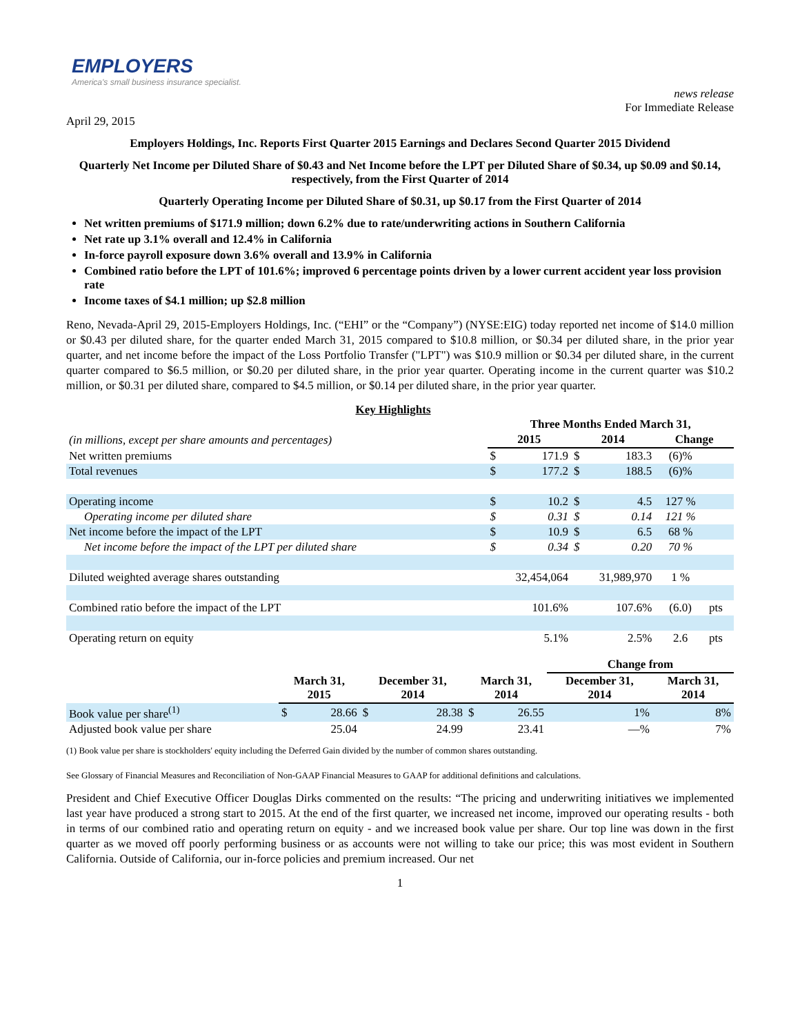EMPLOYERS
America's small business insurance specialist.
news release
For Immediate Release
April 29, 2015
Employers Holdings, Inc. Reports First Quarter 2015 Earnings and Declares Second Quarter 2015 Dividend
Quarterly Net Income per Diluted Share of $0.43 and Net Income before the LPT per Diluted Share of $0.34, up $0.09 and $0.14, respectively, from the First Quarter of 2014
Quarterly Operating Income per Diluted Share of $0.31, up $0.17 from the First Quarter of 2014
Net written premiums of $171.9 million; down 6.2% due to rate/underwriting actions in Southern California
Net rate up 3.1% overall and 12.4% in California
In-force payroll exposure down 3.6% overall and 13.9% in California
Combined ratio before the LPT of 101.6%; improved 6 percentage points driven by a lower current accident year loss provision rate
Income taxes of $4.1 million; up $2.8 million
Reno, Nevada-April 29, 2015-Employers Holdings, Inc. (“EHI” or the “Company”) (NYSE:EIG) today reported net income of $14.0 million or $0.43 per diluted share, for the quarter ended March 31, 2015 compared to $10.8 million, or $0.34 per diluted share, in the prior year quarter, and net income before the impact of the Loss Portfolio Transfer ("LPT") was $10.9 million or $0.34 per diluted share, in the current quarter compared to $6.5 million, or $0.20 per diluted share, in the prior year quarter. Operating income in the current quarter was $10.2 million, or $0.31 per diluted share, compared to $4.5 million, or $0.14 per diluted share, in the prior year quarter.
Key Highlights
| | Three Months Ended March 31, | | | | | |
| (in millions, except per share amounts and percentages) | 2015 | | 2014 | | Change | |
| Net written premiums | $ | 171.9 | $ | 183.3 | (6)% | |
| Total revenues | $ | 177.2 | $ | 188.5 | (6)% | |
| Operating income | $ | 10.2 | $ | 4.5 | 127 % | |
| Operating income per diluted share | $ | 0.31 | $ | 0.14 | 121 % | |
| Net income before the impact of the LPT | $ | 10.9 | $ | 6.5 | 68 % | |
| Net income before the impact of the LPT per diluted share | $ | 0.34 | $ | 0.20 | 70 % | |
| Diluted weighted average shares outstanding | 32,454,064 | | 31,989,970 | | 1 % | |
| Combined ratio before the impact of the LPT | 101.6% | | 107.6% | | (6.0) | pts |
| Operating return on equity | 5.1% | | 2.5% | | 2.6 | pts |
| | | | | | | | Change from | |
| | March 31, 2015 | | December 31, 2014 | | March 31, 2014 | | December 31, 2014 | March 31, 2014 |
| Book value per share<sup>(1)</sup> | $ | 28.66 | $ | 28.38 | $ | 26.55 | 1% | 8% |
| Adjusted book value per share | | 25.04 | | 24.99 | | 23.41 | —% | 7% |
(1) Book value per share is stockholders' equity including the Deferred Gain divided by the number of common shares outstanding.
See Glossary of Financial Measures and Reconciliation of Non-GAAP Financial Measures to GAAP for additional definitions and calculations.
President and Chief Executive Officer Douglas Dirks commented on the results: “The pricing and underwriting initiatives we implemented last year have produced a strong start to 2015. At the end of the first quarter, we increased net income, improved our operating results - both in terms of our combined ratio and operating return on equity - and we increased book value per share. Our top line was down in the first quarter as we moved off poorly performing business or as accounts were not willing to take our price; this was most evident in Southern California. Outside of California, our in-force policies and premium increased. Our net
1